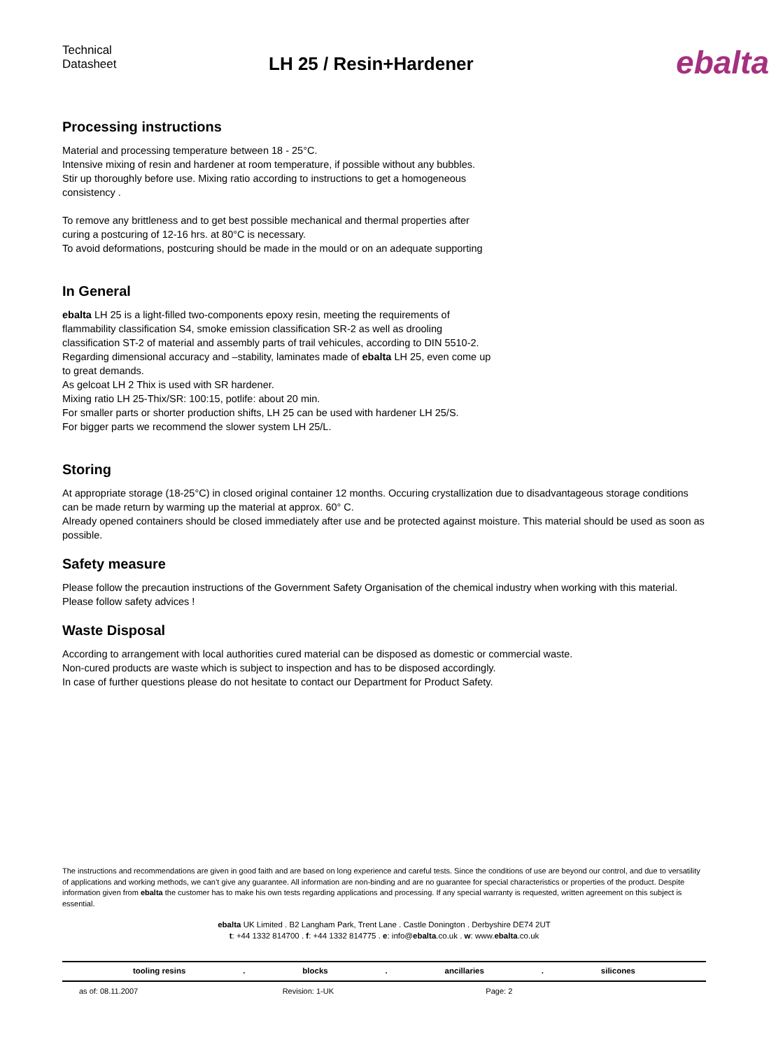Technical
Datasheet
LH 25 / Resin+Hardener
ebalta
Processing instructions
Material and processing temperature between 18 - 25°C.
Intensive mixing of resin and hardener at room temperature, if possible without any bubbles.
Stir up thoroughly before use. Mixing ratio according to instructions to get a homogeneous
consistency .
To remove any brittleness and to get best possible mechanical and thermal properties after
curing a postcuring of 12-16 hrs. at 80°C is necessary.
To avoid deformations, postcuring should be made in the mould or on an adequate supporting
In General
ebalta LH 25 is a light-filled two-components epoxy resin, meeting the requirements of
flammability classification S4, smoke emission classification SR-2 as well as drooling
classification ST-2 of material and assembly parts of trail vehicules, according to DIN 5510-2.
Regarding dimensional accuracy and –stability, laminates made of ebalta LH 25, even come up
to great demands.
As gelcoat LH 2 Thix is used with SR hardener.
Mixing ratio LH 25-Thix/SR: 100:15, potlife: about 20 min.
For smaller parts or shorter production shifts, LH 25 can be used with hardener LH 25/S.
For bigger parts we recommend the slower system LH 25/L.
Storing
At appropriate storage (18-25°C) in closed original container 12 months. Occuring crystallization due to disadvantageous storage conditions can be made return by warming up the material at approx. 60° C.
Already opened containers should be closed immediately after use and be protected against moisture. This material should be used as soon as possible.
Safety measure
Please follow the precaution instructions of the Government Safety Organisation of the chemical industry when working with this material. Please follow safety advices !
Waste Disposal
According to arrangement with local authorities cured material can be disposed as domestic or commercial waste.
Non-cured products are waste which is subject to inspection and has to be disposed accordingly.
In case of further questions please do not hesitate to contact our Department for Product Safety.
The instructions and recommendations are given in good faith and are based on long experience and careful tests. Since the conditions of use are beyond our control, and due to versatility of applications and working methods, we can’t give any guarantee. All information are non-binding and are no guarantee for special characteristics or properties of the product. Despite information given from ebalta the customer has to make his own tests regarding applications and processing. If any special warranty is requested, written agreement on this subject is essential.
ebalta UK Limited . B2 Langham Park, Trent Lane . Castle Donington . Derbyshire DE74 2UT
t: +44 1332 814700 . f: +44 1332 814775 . e: info@ebalta.co.uk . w: www.ebalta.co.uk
tooling resins. blocks. ancillaries. silicones
as of: 08.11.2007 Revision: 1-UK Page: 2